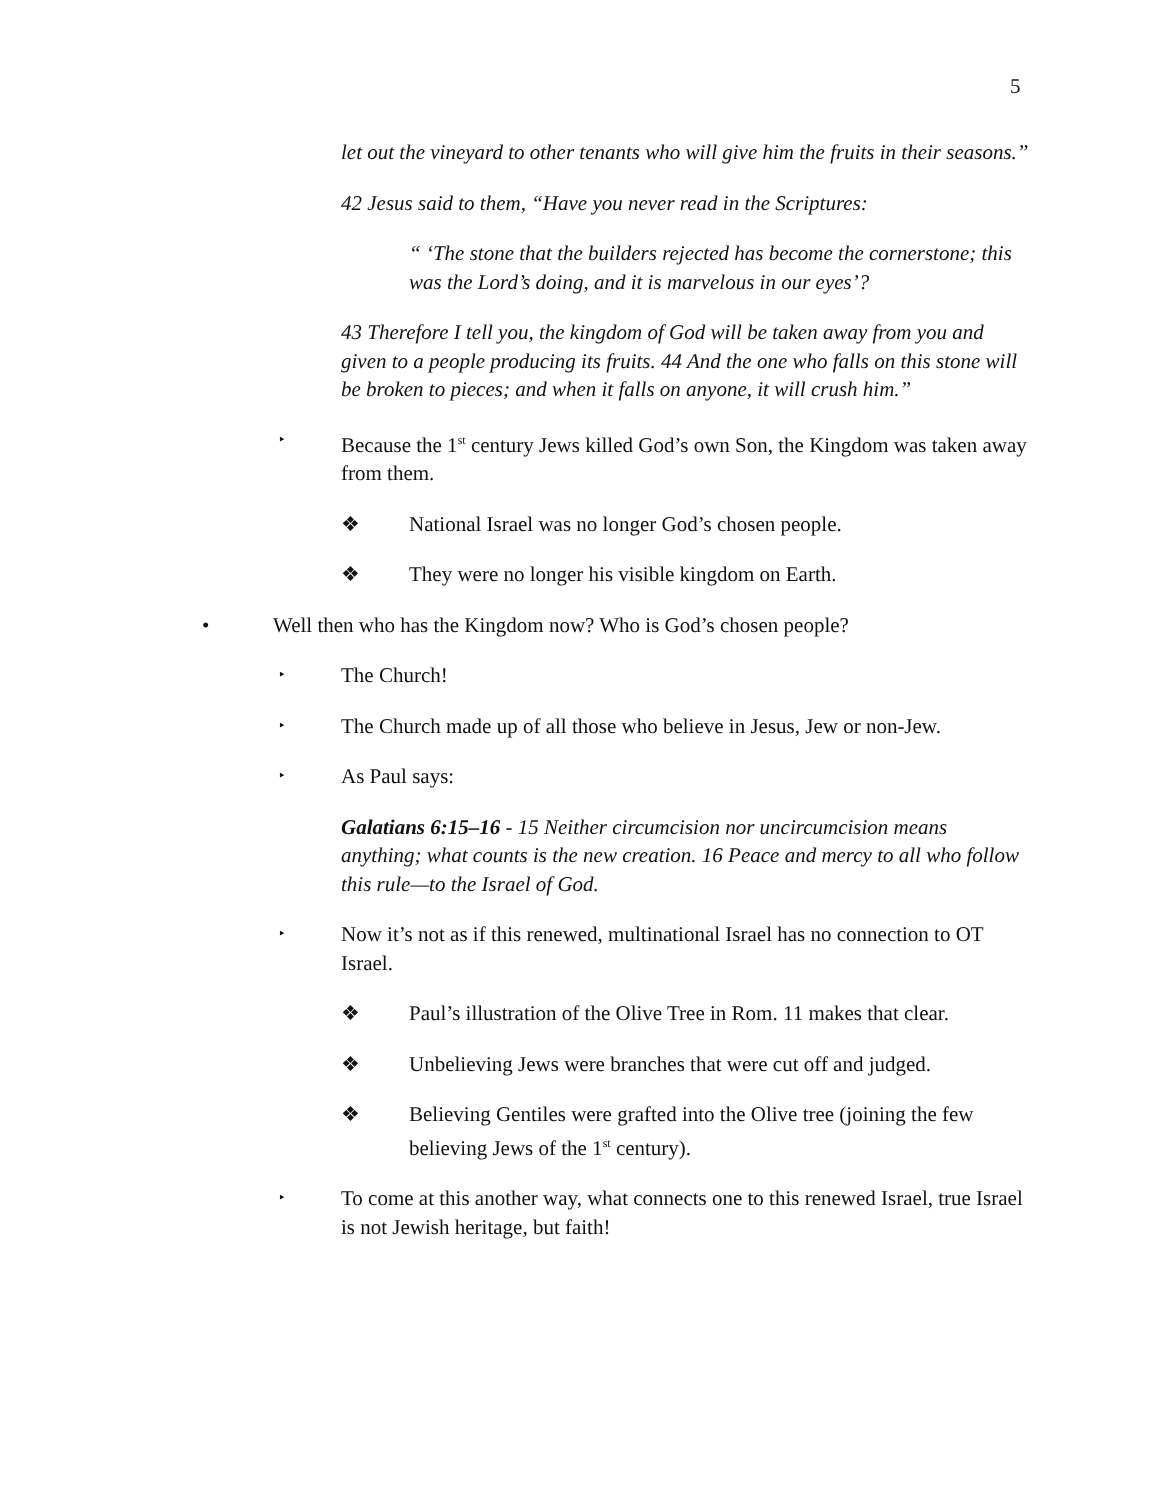5
let out the vineyard to other tenants who will give him the fruits in their seasons.”
42 Jesus said to them, “Have you never read in the Scriptures:
“ ‘The stone that the builders rejected has become the cornerstone; this was the Lord’s doing, and it is marvelous in our eyes’?
43 Therefore I tell you, the kingdom of God will be taken away from you and given to a people producing its fruits. 44 And the one who falls on this stone will be broken to pieces; and when it falls on anyone, it will crush him.”
‣ Because the 1<sup>st</sup> century Jews killed God’s own Son, the Kingdom was taken away from them.
❖ National Israel was no longer God’s chosen people.
❖ They were no longer his visible kingdom on Earth.
• Well then who has the Kingdom now? Who is God’s chosen people?
‣ The Church!
‣ The Church made up of all those who believe in Jesus, Jew or non-Jew.
‣ As Paul says:
Galatians 6:15–16 - 15 Neither circumcision nor uncircumcision means anything; what counts is the new creation. 16 Peace and mercy to all who follow this rule—to the Israel of God.
‣ Now it’s not as if this renewed, multinational Israel has no connection to OT Israel.
❖ Paul’s illustration of the Olive Tree in Rom. 11 makes that clear.
❖ Unbelieving Jews were branches that were cut off and judged.
❖ Believing Gentiles were grafted into the Olive tree (joining the few believing Jews of the 1<sup>st</sup> century).
‣ To come at this another way, what connects one to this renewed Israel, true Israel is not Jewish heritage, but faith!